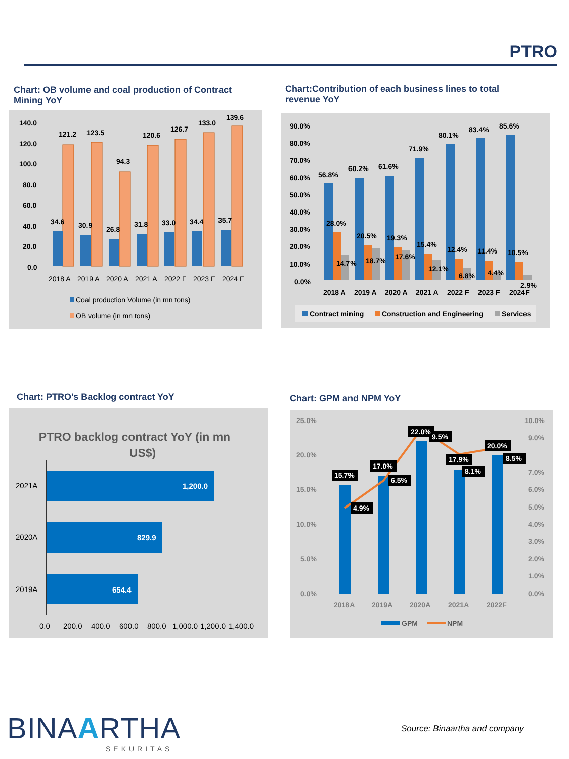PTRO
Chart: OB volume and coal production of Contract Mining YoY
Chart:Contribution of each business lines to total revenue YoY
140.0
120.0
100.0
80.0
60.0
40.0
20.0
0.0
121.2
123.5
94.3
120.6
126.7
133.0
139.6
34.6
30.9
26.8
31.8
33.0
34.4
35.7
2018 A
2019 A
2020 A
2021 A
2022 F
2023 F
2024 F
Coal production Volume (in mn tons)
OB volume (in mn tons)
90.0%
80.0%
70.0%
60.0%
50.0%
40.0%
30.0%
20.0%
10.0%
0.0%
56.8%
60.2%
61.6%
71.9%
80.1%
83.4%
85.6%
28.0%
20.5%
19.3%
15.4%
12.4%
11.4%
10.5%
14.7%
18.7%
17.6%
12.1%
6.8%
4.4%
2.9%
2018 A
2019 A
2020 A
2021 A
2022 F
2023 F
2024F
Contract mining
Construction and Engineering
Services
Chart: PTRO’s Backlog contract YoY
Chart: GPM and NPM YoY
PTRO backlog contract YoY (in mn
US$)
1,200.0
829.9
654.4
2021A
2020A
2019A
0.0
200.0
400.0
600.0
800.0
1,000.0
1,200.0
1,400.0
25.0%
20.0%
15.0%
10.0%
5.0%
0.0%
10.0%
9.0%
7.0%
6.0%
5.0%
4.0%
3.0%
2.0%
1.0%
0.0%
2018A
2019A
2020A
2021A
2022F
15.7%
17.0%
22.0%
17.9%
20.0%
4.9%
6.5%
9.5%
8.1%
8.5%
GPM
NPM
BINAARTHA
SEKURITAS
Source: Binaartha and company